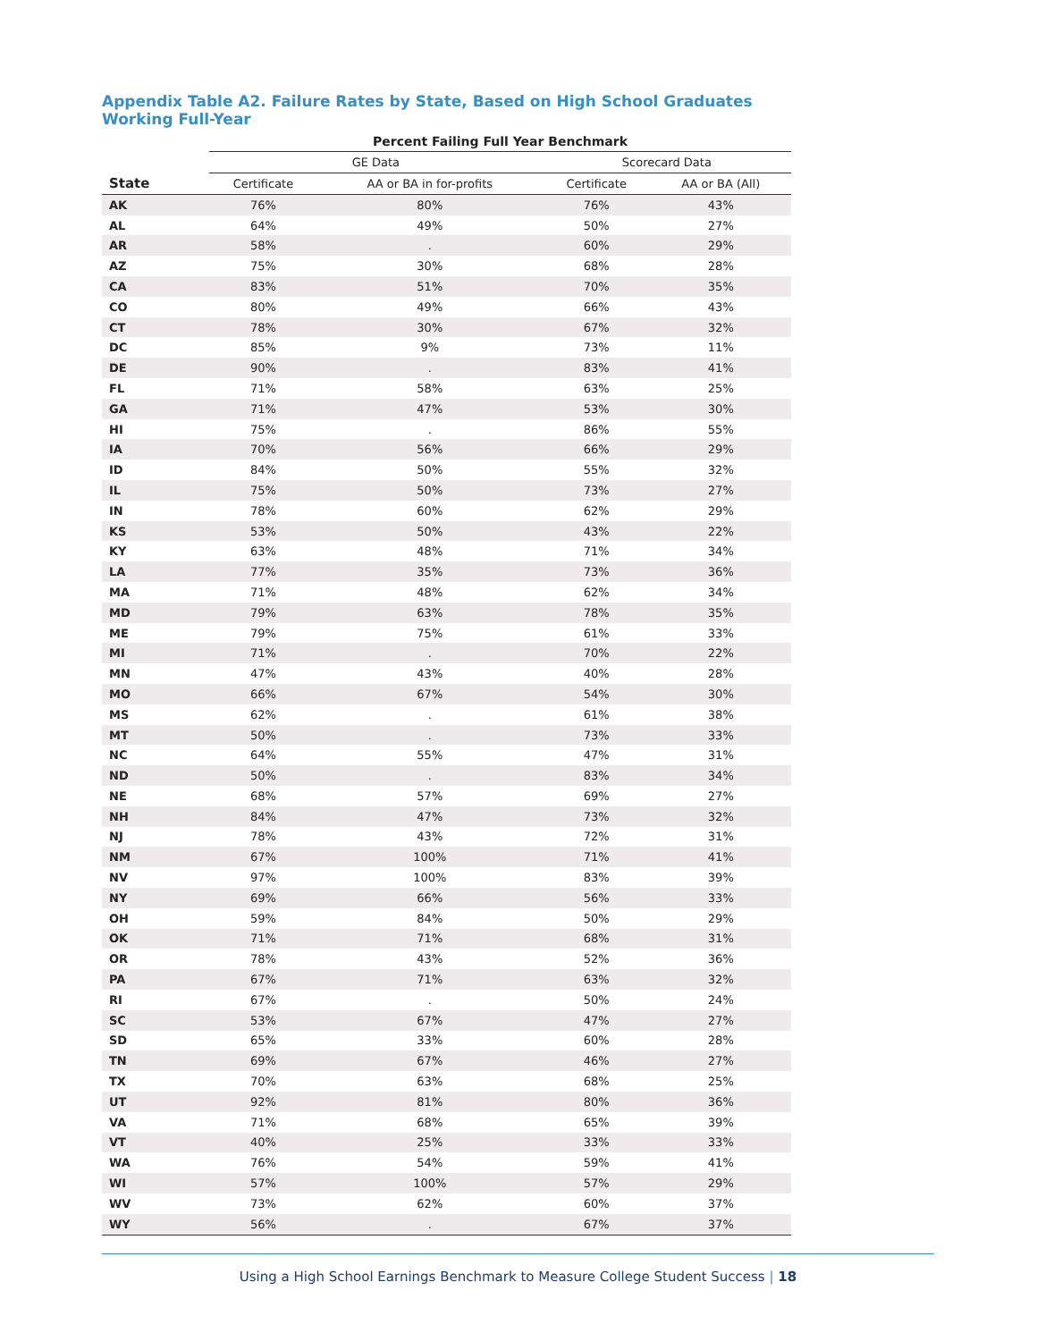Appendix Table A2. Failure Rates by State, Based on High School Graduates Working Full-Year
| | Percent Failing Full Year Benchmark | | | |
| --- | --- | --- | --- | --- |
| | GE Data | | Scorecard Data | |
| State | Certificate | AA or BA in for-profits | Certificate | AA or BA (All) |
| AK | 76% | 80% | 76% | 43% |
| AL | 64% | 49% | 50% | 27% |
| AR | 58% | . | 60% | 29% |
| AZ | 75% | 30% | 68% | 28% |
| CA | 83% | 51% | 70% | 35% |
| CO | 80% | 49% | 66% | 43% |
| CT | 78% | 30% | 67% | 32% |
| DC | 85% | 9% | 73% | 11% |
| DE | 90% | . | 83% | 41% |
| FL | 71% | 58% | 63% | 25% |
| GA | 71% | 47% | 53% | 30% |
| HI | 75% | . | 86% | 55% |
| IA | 70% | 56% | 66% | 29% |
| ID | 84% | 50% | 55% | 32% |
| IL | 75% | 50% | 73% | 27% |
| IN | 78% | 60% | 62% | 29% |
| KS | 53% | 50% | 43% | 22% |
| KY | 63% | 48% | 71% | 34% |
| LA | 77% | 35% | 73% | 36% |
| MA | 71% | 48% | 62% | 34% |
| MD | 79% | 63% | 78% | 35% |
| ME | 79% | 75% | 61% | 33% |
| MI | 71% | . | 70% | 22% |
| MN | 47% | 43% | 40% | 28% |
| MO | 66% | 67% | 54% | 30% |
| MS | 62% | . | 61% | 38% |
| MT | 50% | . | 73% | 33% |
| NC | 64% | 55% | 47% | 31% |
| ND | 50% | . | 83% | 34% |
| NE | 68% | 57% | 69% | 27% |
| NH | 84% | 47% | 73% | 32% |
| NJ | 78% | 43% | 72% | 31% |
| NM | 67% | 100% | 71% | 41% |
| NV | 97% | 100% | 83% | 39% |
| NY | 69% | 66% | 56% | 33% |
| OH | 59% | 84% | 50% | 29% |
| OK | 71% | 71% | 68% | 31% |
| OR | 78% | 43% | 52% | 36% |
| PA | 67% | 71% | 63% | 32% |
| RI | 67% | . | 50% | 24% |
| SC | 53% | 67% | 47% | 27% |
| SD | 65% | 33% | 60% | 28% |
| TN | 69% | 67% | 46% | 27% |
| TX | 70% | 63% | 68% | 25% |
| UT | 92% | 81% | 80% | 36% |
| VA | 71% | 68% | 65% | 39% |
| VT | 40% | 25% | 33% | 33% |
| WA | 76% | 54% | 59% | 41% |
| WI | 57% | 100% | 57% | 29% |
| WV | 73% | 62% | 60% | 37% |
| WY | 56% | . | 67% | 37% |
Using a High School Earnings Benchmark to Measure College Student Success | 18